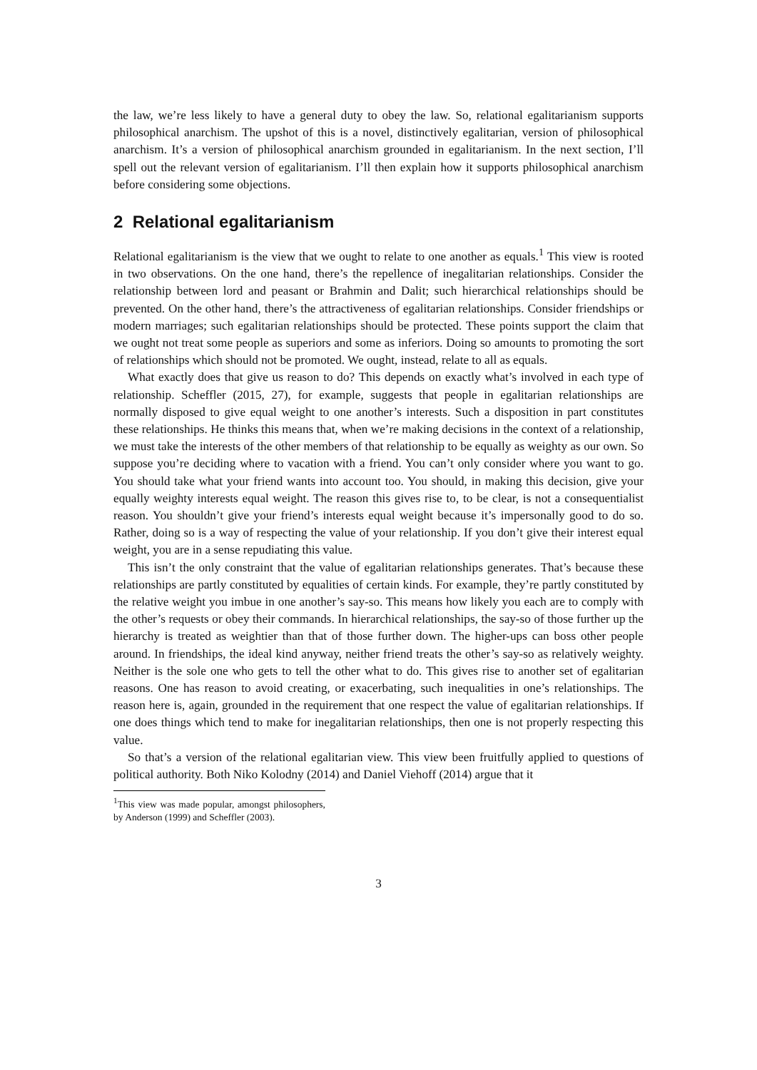the law, we’re less likely to have a general duty to obey the law. So, relational egalitarianism supports philosophical anarchism. The upshot of this is a novel, distinctively egalitarian, version of philosophical anarchism. It’s a version of philosophical anarchism grounded in egalitarianism. In the next section, I’ll spell out the relevant version of egalitarianism. I’ll then explain how it supports philosophical anarchism before considering some objections.
2 Relational egalitarianism
Relational egalitarianism is the view that we ought to relate to one another as equals.<sup>1</sup> This view is rooted in two observations. On the one hand, there’s the repellence of inegalitarian relationships. Consider the relationship between lord and peasant or Brahmin and Dalit; such hierarchical relationships should be prevented. On the other hand, there’s the attractiveness of egalitarian relationships. Consider friendships or modern marriages; such egalitarian relationships should be protected. These points support the claim that we ought not treat some people as superiors and some as inferiors. Doing so amounts to promoting the sort of relationships which should not be promoted. We ought, instead, relate to all as equals.
What exactly does that give us reason to do? This depends on exactly what’s involved in each type of relationship. Scheffler (2015, 27), for example, suggests that people in egalitarian relationships are normally disposed to give equal weight to one another’s interests. Such a disposition in part constitutes these relationships. He thinks this means that, when we’re making decisions in the context of a relationship, we must take the interests of the other members of that relationship to be equally as weighty as our own. So suppose you’re deciding where to vacation with a friend. You can’t only consider where you want to go. You should take what your friend wants into account too. You should, in making this decision, give your equally weighty interests equal weight. The reason this gives rise to, to be clear, is not a consequentialist reason. You shouldn’t give your friend’s interests equal weight because it’s impersonally good to do so. Rather, doing so is a way of respecting the value of your relationship. If you don’t give their interest equal weight, you are in a sense repudiating this value.
This isn’t the only constraint that the value of egalitarian relationships generates. That’s because these relationships are partly constituted by equalities of certain kinds. For example, they’re partly constituted by the relative weight you imbue in one another’s say-so. This means how likely you each are to comply with the other’s requests or obey their commands. In hierarchical relationships, the say-so of those further up the hierarchy is treated as weightier than that of those further down. The higher-ups can boss other people around. In friendships, the ideal kind anyway, neither friend treats the other’s say-so as relatively weighty. Neither is the sole one who gets to tell the other what to do. This gives rise to another set of egalitarian reasons. One has reason to avoid creating, or exacerbating, such inequalities in one’s relationships. The reason here is, again, grounded in the requirement that one respect the value of egalitarian relationships. If one does things which tend to make for inegalitarian relationships, then one is not properly respecting this value.
So that’s a version of the relational egalitarian view. This view been fruitfully applied to questions of political authority. Both Niko Kolodny (2014) and Daniel Viehoff (2014) argue that it
<sup>1</sup> This view was made popular, amongst philosophers, by Anderson (1999) and Scheffler (2003).
3